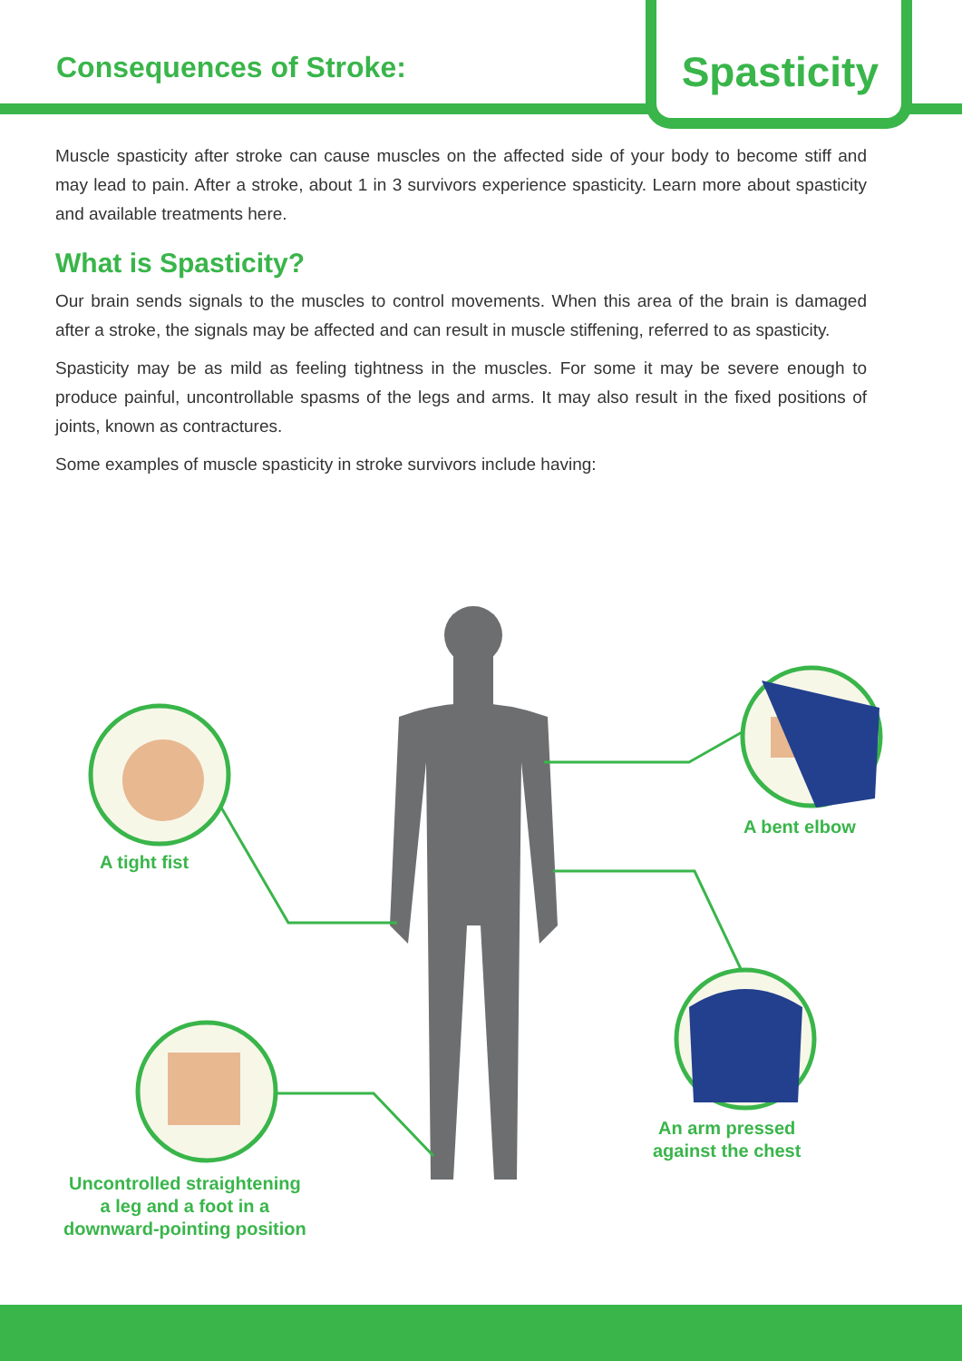Consequences of Stroke:
Spasticity
Muscle spasticity after stroke can cause muscles on the affected side of your body to become stiff and may lead to pain. After a stroke, about 1 in 3 survivors experience spasticity. Learn more about spasticity and available treatments here.
What is Spasticity?
Our brain sends signals to the muscles to control movements. When this area of the brain is damaged after a stroke, the signals may be affected and can result in muscle stiffening, referred to as spasticity.
Spasticity may be as mild as feeling tightness in the muscles. For some it may be severe enough to produce painful, uncontrollable spasms of the legs and arms. It may also result in the fixed positions of joints, known as contractures.
Some examples of muscle spasticity in stroke survivors include having:
A tight fist
A bent elbow
An arm pressed
against the chest
Uncontrolled straightening
a leg and a foot in a
downward-pointing position